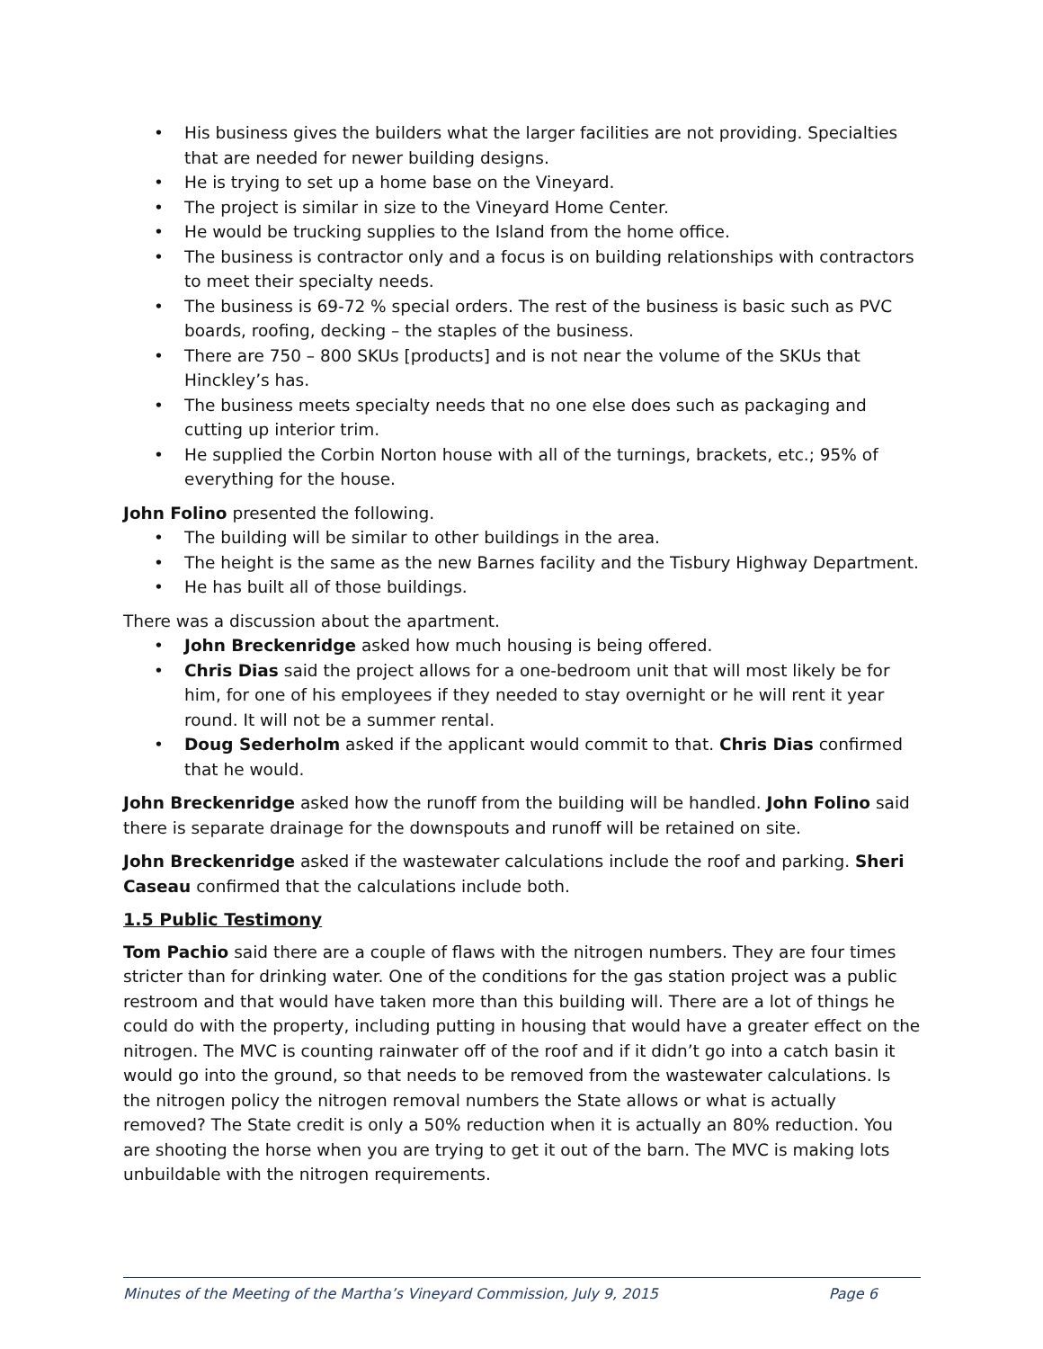• His business gives the builders what the larger facilities are not providing. Specialties that are needed for newer building designs.
• He is trying to set up a home base on the Vineyard.
• The project is similar in size to the Vineyard Home Center.
• He would be trucking supplies to the Island from the home office.
• The business is contractor only and a focus is on building relationships with contractors to meet their specialty needs.
• The business is 69-72 % special orders. The rest of the business is basic such as PVC boards, roofing, decking – the staples of the business.
• There are 750 – 800 SKUs [products] and is not near the volume of the SKUs that Hinckley’s has.
• The business meets specialty needs that no one else does such as packaging and cutting up interior trim.
• He supplied the Corbin Norton house with all of the turnings, brackets, etc.; 95% of everything for the house.
John Folino presented the following.
• The building will be similar to other buildings in the area.
• The height is the same as the new Barnes facility and the Tisbury Highway Department.
• He has built all of those buildings.
There was a discussion about the apartment.
• John Breckenridge asked how much housing is being offered.
• Chris Dias said the project allows for a one-bedroom unit that will most likely be for him, for one of his employees if they needed to stay overnight or he will rent it year round. It will not be a summer rental.
• Doug Sederholm asked if the applicant would commit to that. Chris Dias confirmed that he would.
John Breckenridge asked how the runoff from the building will be handled. John Folino said there is separate drainage for the downspouts and runoff will be retained on site.
John Breckenridge asked if the wastewater calculations include the roof and parking. Sheri Caseau confirmed that the calculations include both.
1.5 Public Testimony
Tom Pachio said there are a couple of flaws with the nitrogen numbers. They are four times stricter than for drinking water. One of the conditions for the gas station project was a public restroom and that would have taken more than this building will. There are a lot of things he could do with the property, including putting in housing that would have a greater effect on the nitrogen. The MVC is counting rainwater off of the roof and if it didn’t go into a catch basin it would go into the ground, so that needs to be removed from the wastewater calculations. Is the nitrogen policy the nitrogen removal numbers the State allows or what is actually removed? The State credit is only a 50% reduction when it is actually an 80% reduction. You are shooting the horse when you are trying to get it out of the barn. The MVC is making lots unbuildable with the nitrogen requirements.
Minutes of the Meeting of the Martha’s Vineyard Commission, July 9, 2015 Page 6